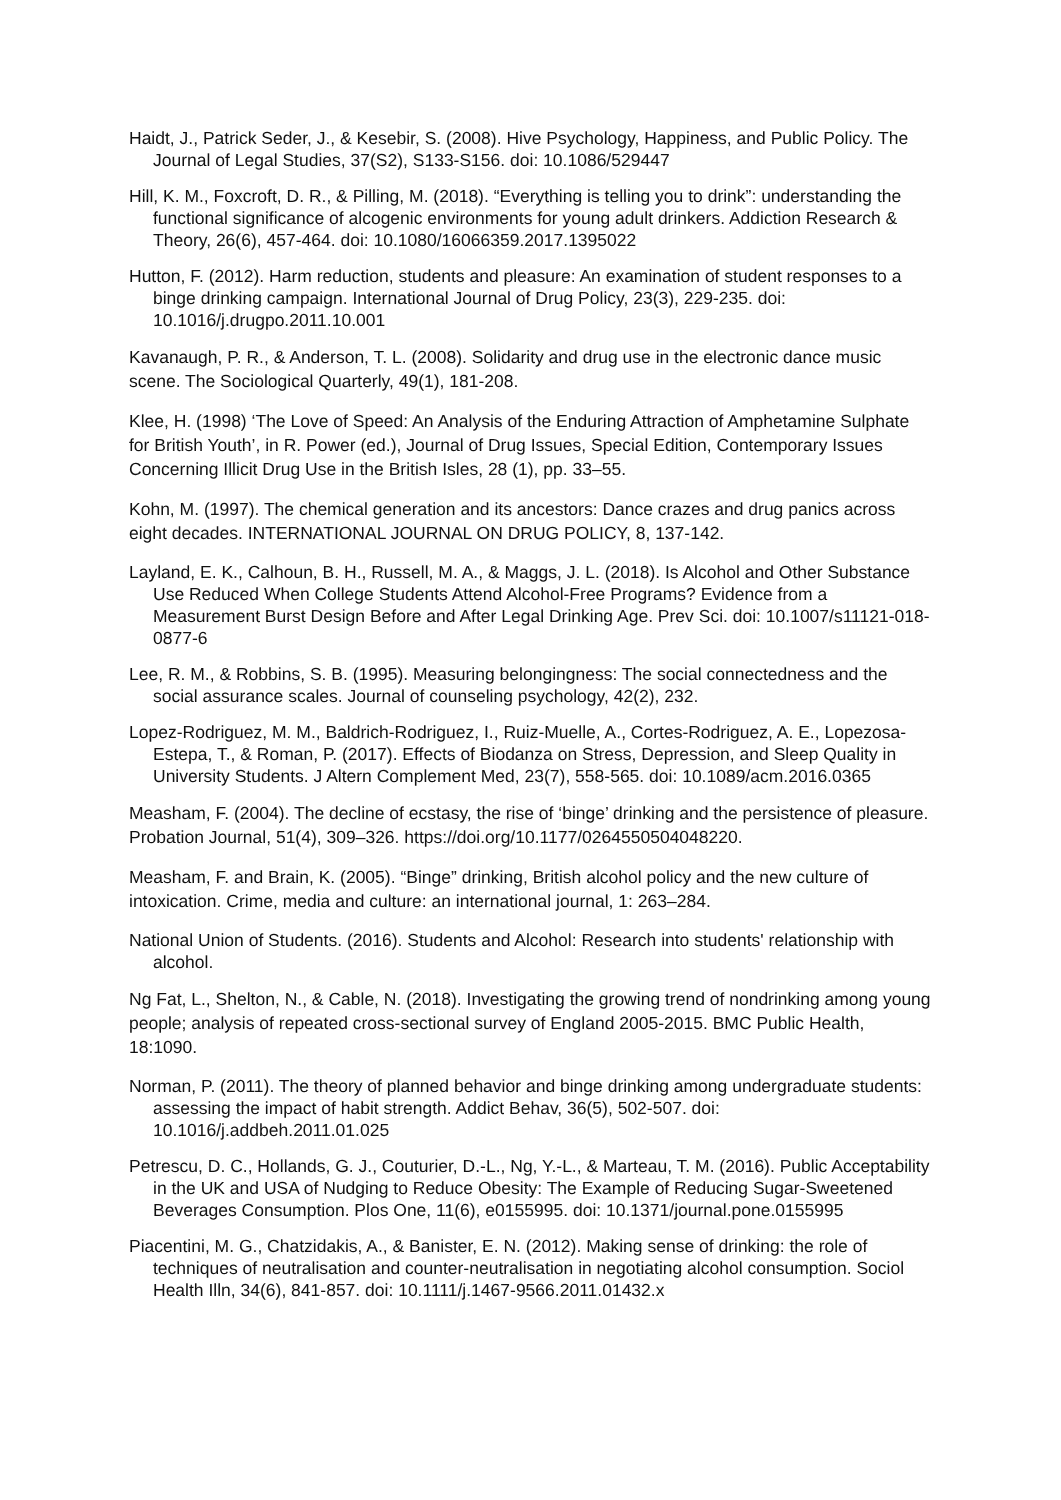Haidt, J., Patrick Seder, J., & Kesebir, S. (2008). Hive Psychology, Happiness, and Public Policy. The Journal of Legal Studies, 37(S2), S133-S156. doi: 10.1086/529447
Hill, K. M., Foxcroft, D. R., & Pilling, M. (2018). “Everything is telling you to drink”: understanding the functional significance of alcogenic environments for young adult drinkers. Addiction Research & Theory, 26(6), 457-464. doi: 10.1080/16066359.2017.1395022
Hutton, F. (2012). Harm reduction, students and pleasure: An examination of student responses to a binge drinking campaign. International Journal of Drug Policy, 23(3), 229-235. doi: 10.1016/j.drugpo.2011.10.001
Kavanaugh, P. R., & Anderson, T. L. (2008). Solidarity and drug use in the electronic dance music scene. The Sociological Quarterly, 49(1), 181-208.
Klee, H. (1998) ‘The Love of Speed: An Analysis of the Enduring Attraction of Amphetamine Sulphate for British Youth’, in R. Power (ed.), Journal of Drug Issues, Special Edition, Contemporary Issues Concerning Illicit Drug Use in the British Isles, 28 (1), pp. 33–55.
Kohn, M. (1997). The chemical generation and its ancestors: Dance crazes and drug panics across eight decades. INTERNATIONAL JOURNAL ON DRUG POLICY, 8, 137-142.
Layland, E. K., Calhoun, B. H., Russell, M. A., & Maggs, J. L. (2018). Is Alcohol and Other Substance Use Reduced When College Students Attend Alcohol-Free Programs? Evidence from a Measurement Burst Design Before and After Legal Drinking Age. Prev Sci. doi: 10.1007/s11121-018-0877-6
Lee, R. M., & Robbins, S. B. (1995). Measuring belongingness: The social connectedness and the social assurance scales. Journal of counseling psychology, 42(2), 232.
Lopez-Rodriguez, M. M., Baldrich-Rodriguez, I., Ruiz-Muelle, A., Cortes-Rodriguez, A. E., Lopezosa-Estepa, T., & Roman, P. (2017). Effects of Biodanza on Stress, Depression, and Sleep Quality in University Students. J Altern Complement Med, 23(7), 558-565. doi: 10.1089/acm.2016.0365
Measham, F. (2004). The decline of ecstasy, the rise of ‘binge’ drinking and the persistence of pleasure. Probation Journal, 51(4), 309–326. https://doi.org/10.1177/0264550504048220.
Measham, F. and Brain, K. (2005). “Binge” drinking, British alcohol policy and the new culture of intoxication. Crime, media and culture: an international journal, 1: 263–284.
National Union of Students. (2016). Students and Alcohol: Research into students' relationship with alcohol.
Ng Fat, L., Shelton, N., & Cable, N. (2018). Investigating the growing trend of nondrinking among young people; analysis of repeated cross-sectional survey of England 2005-2015. BMC Public Health, 18:1090.
Norman, P. (2011). The theory of planned behavior and binge drinking among undergraduate students: assessing the impact of habit strength. Addict Behav, 36(5), 502-507. doi: 10.1016/j.addbeh.2011.01.025
Petrescu, D. C., Hollands, G. J., Couturier, D.-L., Ng, Y.-L., & Marteau, T. M. (2016). Public Acceptability in the UK and USA of Nudging to Reduce Obesity: The Example of Reducing Sugar-Sweetened Beverages Consumption. Plos One, 11(6), e0155995. doi: 10.1371/journal.pone.0155995
Piacentini, M. G., Chatzidakis, A., & Banister, E. N. (2012). Making sense of drinking: the role of techniques of neutralisation and counter-neutralisation in negotiating alcohol consumption. Sociol Health Illn, 34(6), 841-857. doi: 10.1111/j.1467-9566.2011.01432.x